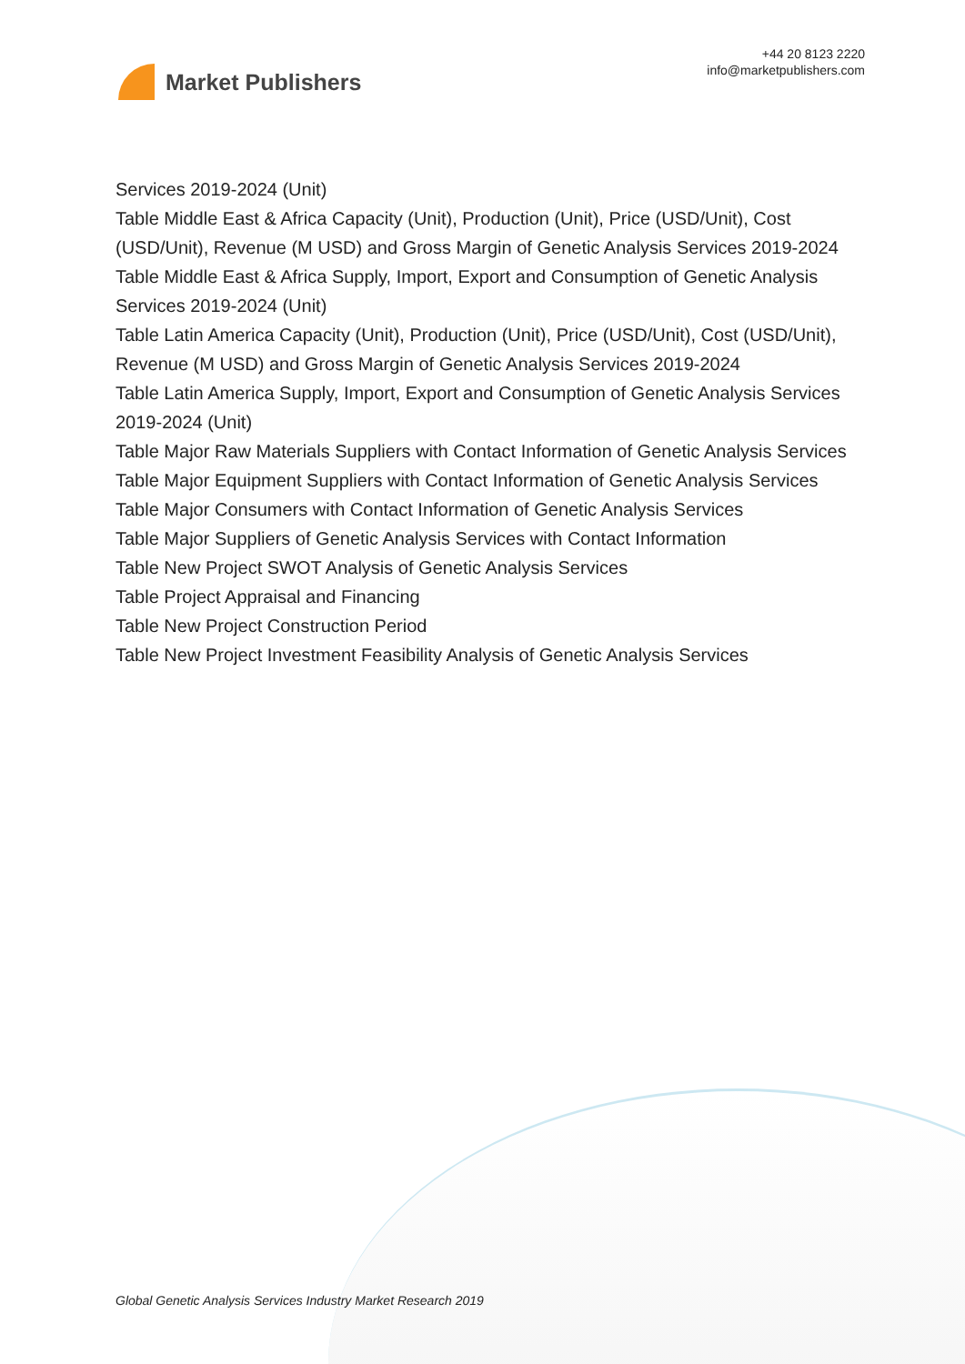Market Publishers
+44 20 8123 2220
info@marketpublishers.com
Services 2019-2024 (Unit)
Table Middle East & Africa Capacity (Unit), Production (Unit), Price (USD/Unit), Cost (USD/Unit), Revenue (M USD) and Gross Margin of Genetic Analysis Services 2019-2024
Table Middle East & Africa Supply, Import, Export and Consumption of Genetic Analysis Services 2019-2024 (Unit)
Table Latin America Capacity (Unit), Production (Unit), Price (USD/Unit), Cost (USD/Unit), Revenue (M USD) and Gross Margin of Genetic Analysis Services 2019-2024
Table Latin America Supply, Import, Export and Consumption of Genetic Analysis Services 2019-2024 (Unit)
Table Major Raw Materials Suppliers with Contact Information of Genetic Analysis Services
Table Major Equipment Suppliers with Contact Information of Genetic Analysis Services
Table Major Consumers with Contact Information of Genetic Analysis Services
Table Major Suppliers of Genetic Analysis Services with Contact Information
Table New Project SWOT Analysis of Genetic Analysis Services
Table Project Appraisal and Financing
Table New Project Construction Period
Table New Project Investment Feasibility Analysis of Genetic Analysis Services
Global Genetic Analysis Services Industry Market Research 2019